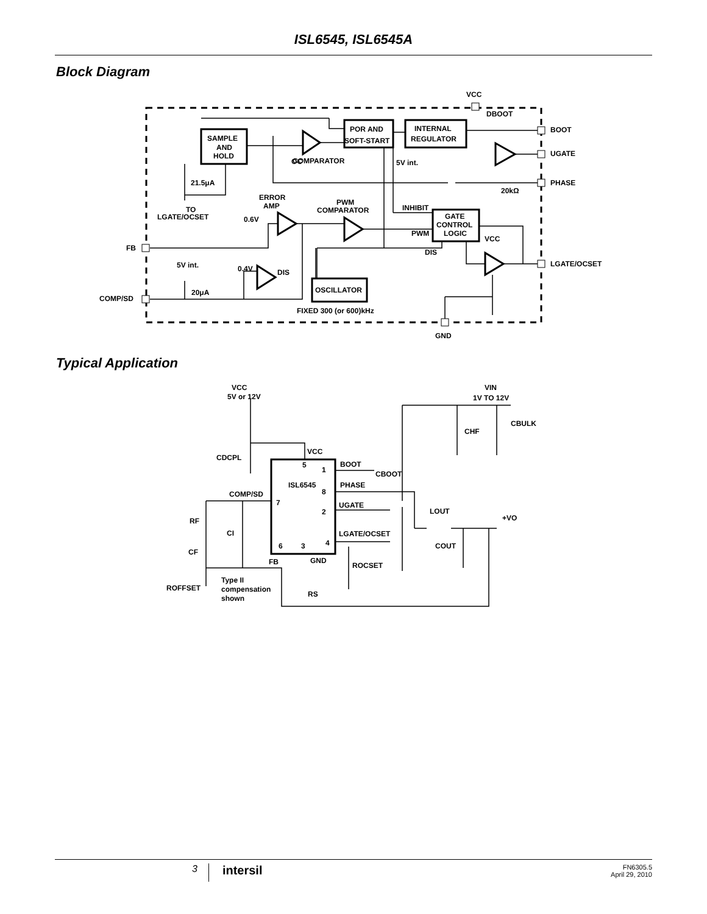ISL6545, ISL6545A
Block Diagram
SAMPLE
AND
HOLD
POR AND
SOFT-START
INTERNAL
REGULATOR
GATE
CONTROL
LOGIC
OSCILLATOR
VCC
DBOOT
BOOT
UGATE
PHASE
LGATE/OCSET
OC
COMPARATOR
5V int.
21.5μA
TO
LGATE/OCSET
ERROR
AMP
0.6V
PWM
COMPARATOR
INHIBIT
PWM
DIS
VCC
20kΩ
FB
5V int.
0.4V
DIS
20μA
COMP/SD
FIXED 300 (or 600)kHz
GND
Typical Application
ISL6545
5
1
8
2
4
7
6
3
VCC
5V or 12V
VIN
1V TO 12V
CHF
CBULK
CDCPL
VCC
BOOT
CBOOT
PHASE
COMP/SD
UGATE
LOUT
+VO
RF
CI
LGATE/OCSET
COUT
CF
FB
GND
ROCSET
Type II
compensation
shown
ROFFSET
RS
3 intersil FN6305.5
April 29, 2010